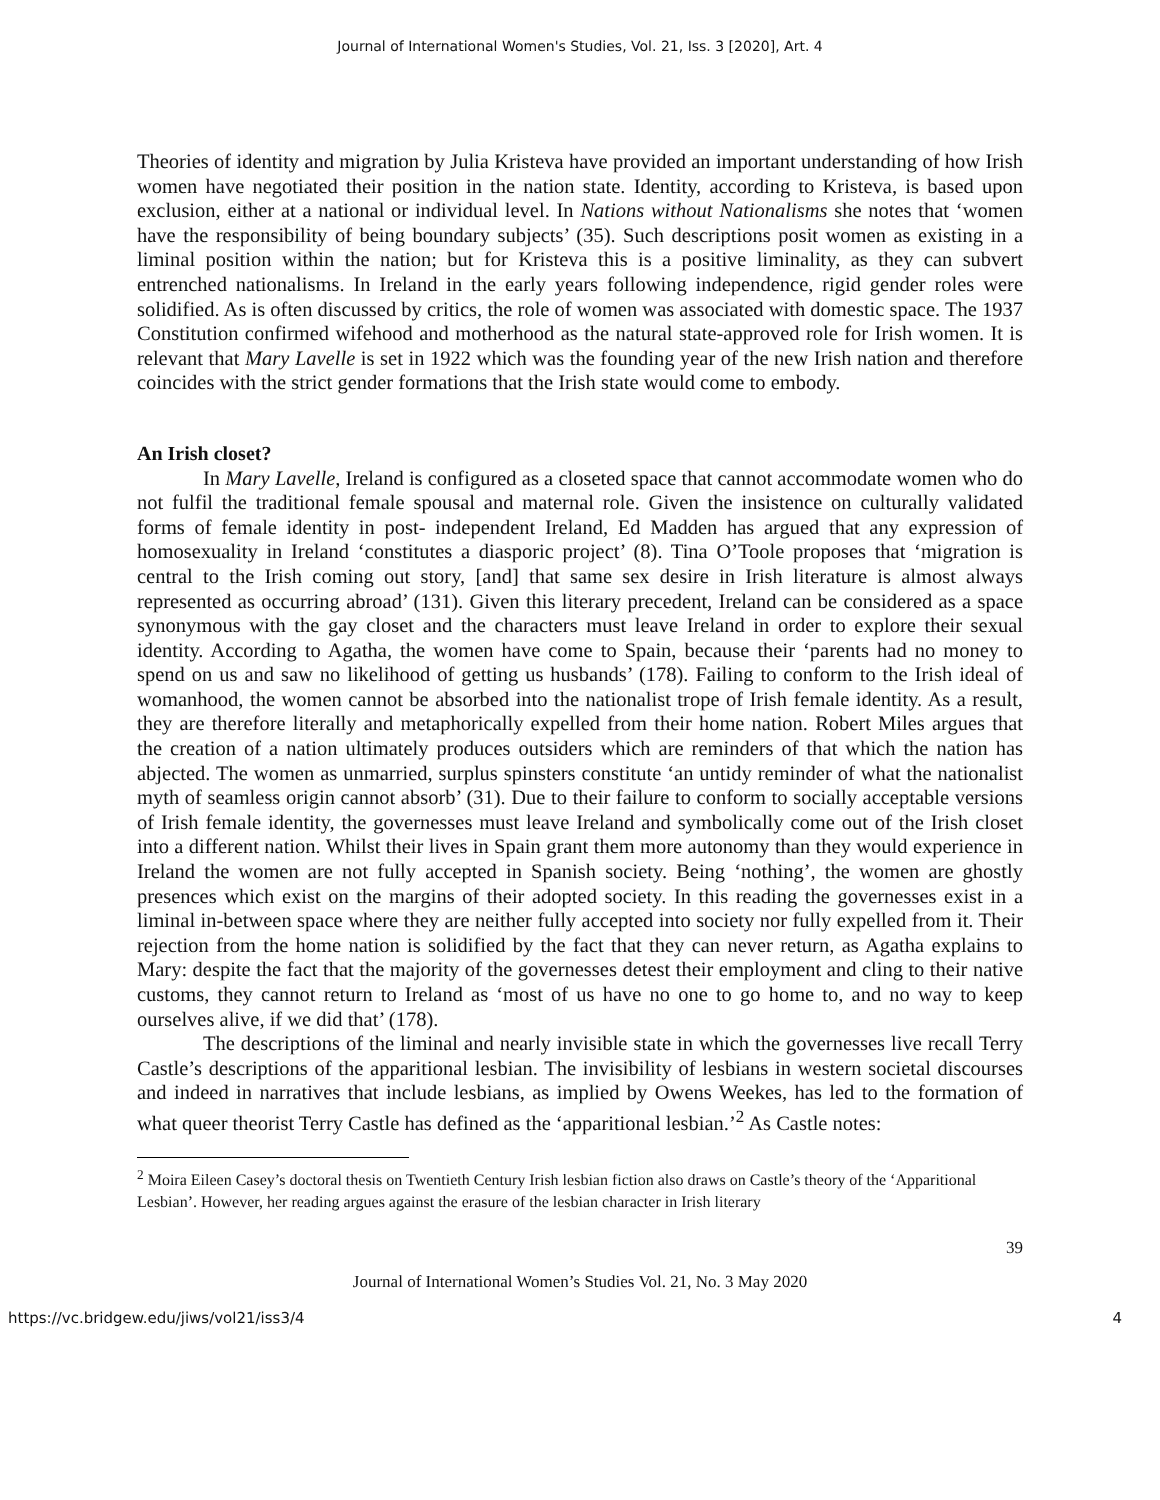Journal of International Women's Studies, Vol. 21, Iss. 3 [2020], Art. 4
Theories of identity and migration by Julia Kristeva have provided an important understanding of how Irish women have negotiated their position in the nation state. Identity, according to Kristeva, is based upon exclusion, either at a national or individual level. In Nations without Nationalisms she notes that ‘women have the responsibility of being boundary subjects’ (35). Such descriptions posit women as existing in a liminal position within the nation; but for Kristeva this is a positive liminality, as they can subvert entrenched nationalisms. In Ireland in the early years following independence, rigid gender roles were solidified. As is often discussed by critics, the role of women was associated with domestic space. The 1937 Constitution confirmed wifehood and motherhood as the natural state-approved role for Irish women. It is relevant that Mary Lavelle is set in 1922 which was the founding year of the new Irish nation and therefore coincides with the strict gender formations that the Irish state would come to embody.
An Irish closet?
In Mary Lavelle, Ireland is configured as a closeted space that cannot accommodate women who do not fulfil the traditional female spousal and maternal role. Given the insistence on culturally validated forms of female identity in post- independent Ireland, Ed Madden has argued that any expression of homosexuality in Ireland ‘constitutes a diasporic project’ (8). Tina O’Toole proposes that ‘migration is central to the Irish coming out story, [and] that same sex desire in Irish literature is almost always represented as occurring abroad’ (131). Given this literary precedent, Ireland can be considered as a space synonymous with the gay closet and the characters must leave Ireland in order to explore their sexual identity. According to Agatha, the women have come to Spain, because their ‘parents had no money to spend on us and saw no likelihood of getting us husbands’ (178). Failing to conform to the Irish ideal of womanhood, the women cannot be absorbed into the nationalist trope of Irish female identity. As a result, they are therefore literally and metaphorically expelled from their home nation. Robert Miles argues that the creation of a nation ultimately produces outsiders which are reminders of that which the nation has abjected. The women as unmarried, surplus spinsters constitute ‘an untidy reminder of what the nationalist myth of seamless origin cannot absorb’ (31). Due to their failure to conform to socially acceptable versions of Irish female identity, the governesses must leave Ireland and symbolically come out of the Irish closet into a different nation. Whilst their lives in Spain grant them more autonomy than they would experience in Ireland the women are not fully accepted in Spanish society. Being ‘nothing’, the women are ghostly presences which exist on the margins of their adopted society. In this reading the governesses exist in a liminal in-between space where they are neither fully accepted into society nor fully expelled from it. Their rejection from the home nation is solidified by the fact that they can never return, as Agatha explains to Mary: despite the fact that the majority of the governesses detest their employment and cling to their native customs, they cannot return to Ireland as ‘most of us have no one to go home to, and no way to keep ourselves alive, if we did that’ (178).
The descriptions of the liminal and nearly invisible state in which the governesses live recall Terry Castle’s descriptions of the apparitional lesbian. The invisibility of lesbians in western societal discourses and indeed in narratives that include lesbians, as implied by Owens Weekes, has led to the formation of what queer theorist Terry Castle has defined as the ‘apparitional lesbian.’<sup>2</sup> As Castle notes:
<sup>2</sup> Moira Eileen Casey’s doctoral thesis on Twentieth Century Irish lesbian fiction also draws on Castle’s theory of the ‘Apparitional Lesbian’. However, her reading argues against the erasure of the lesbian character in Irish literary
39
Journal of International Women’s Studies Vol. 21, No. 3 May 2020
https://vc.bridgew.edu/jiws/vol21/iss3/4 4